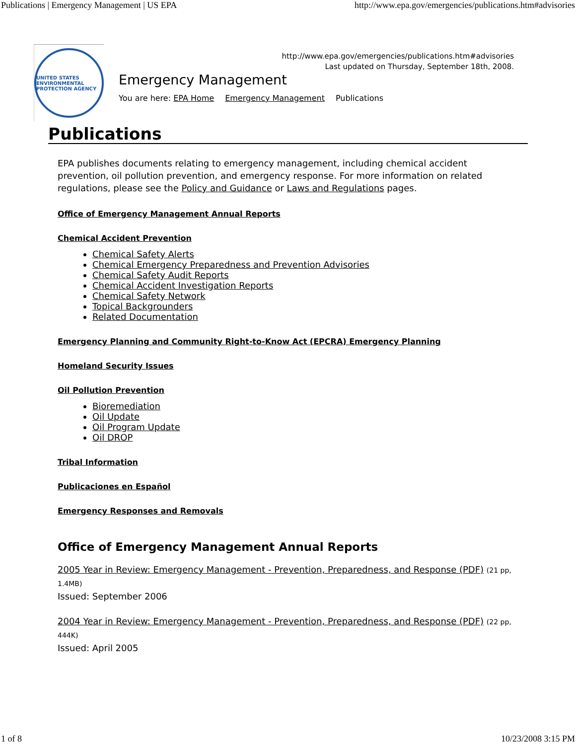Publications | Emergency Management | US EPA http://www.epa.gov/emergencies/publications.htm#advisories
UNITED STATES ENVIRONMENTAL PROTECTION AGENCY
http://www.epa.gov/emergencies/publications.htm#advisories
Last updated on Thursday, September 18th, 2008.
Emergency Management
You are here: EPA Home Emergency Management Publications
Publications
EPA publishes documents relating to emergency management, including chemical accident prevention, oil pollution prevention, and emergency response. For more information on related regulations, please see the Policy and Guidance or Laws and Regulations pages.
Office of Emergency Management Annual Reports
Chemical Accident Prevention
Chemical Safety Alerts
Chemical Emergency Preparedness and Prevention Advisories
Chemical Safety Audit Reports
Chemical Accident Investigation Reports
Chemical Safety Network
Topical Backgrounders
Related Documentation
Emergency Planning and Community Right-to-Know Act (EPCRA) Emergency Planning
Homeland Security Issues
Oil Pollution Prevention
Bioremediation
Oil Update
Oil Program Update
Oil DROP
Tribal Information
Publicaciones en Español
Emergency Responses and Removals
Office of Emergency Management Annual Reports
2005 Year in Review: Emergency Management - Prevention, Preparedness, and Response (PDF) (21 pp, 1.4MB)
Issued: September 2006
2004 Year in Review: Emergency Management - Prevention, Preparedness, and Response (PDF) (22 pp, 444K)
Issued: April 2005
1 of 8 10/23/2008 3:15 PM